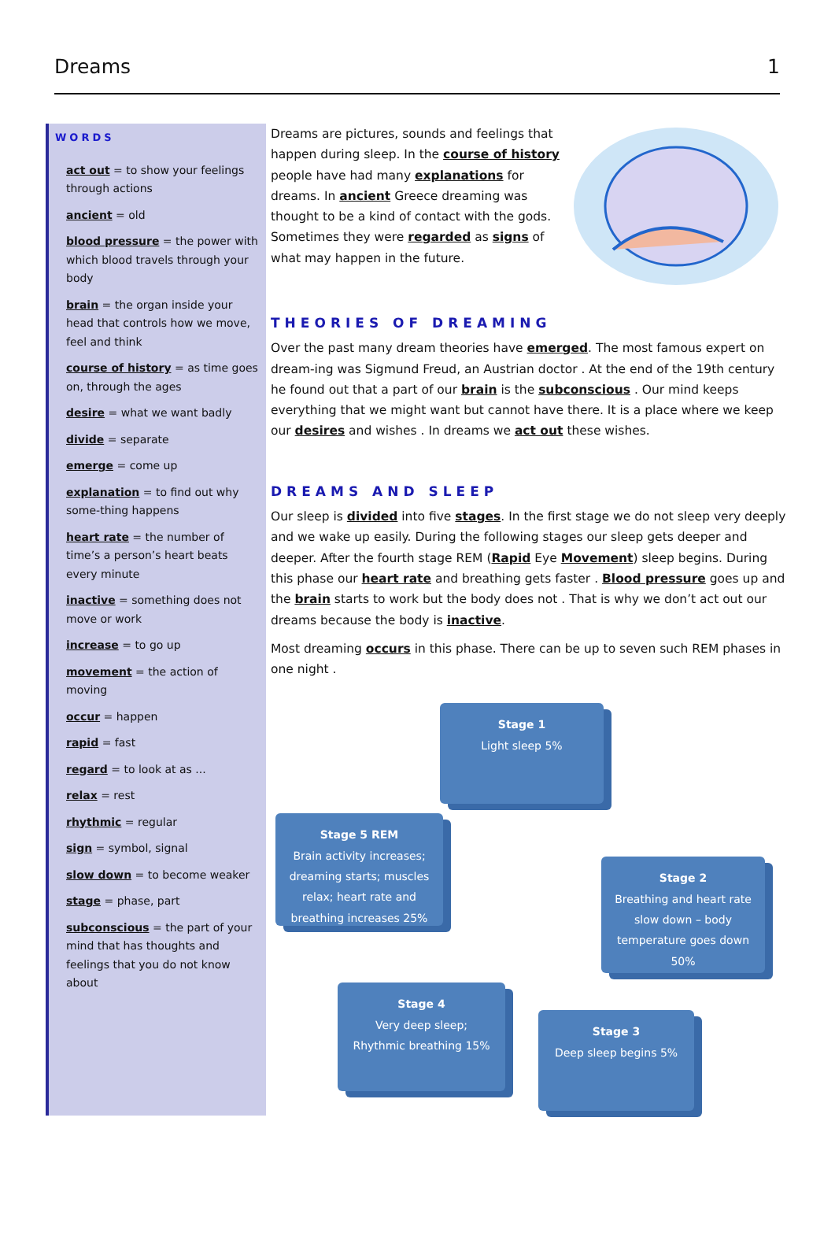Dreams 1
WORDS
act out = to show your feelings through actions
ancient = old
blood pressure = the power with which blood travels through your body
brain = the organ inside your head that controls how we move, feel and think
course of history = as time goes on, through the ages
desire = what we want badly
divide = separate
emerge = come up
explanation = to find out why some-thing happens
heart rate = the number of time’s a person’s heart beats every minute
inactive = something does not move or work
increase = to go up
movement = the action of moving
occur = happen
rapid = fast
regard = to look at as ...
relax = rest
rhythmic = regular
sign = symbol, signal
slow down = to become weaker
stage = phase, part
subconscious = the part of your mind that has thoughts and feelings that you do not know about
Dreams are pictures, sounds and feelings that happen during sleep. In the course of history people have had many explanations for dreams. In ancient Greece dreaming was thought to be a kind of contact with the gods. Sometimes they were regarded as signs of what may happen in the future.
THEORIES OF DREAMING
Over the past many dream theories have emerged. The most famous expert on dream-ing was Sigmund Freud, an Austrian doctor . At the end of the 19th century he found out that a part of our brain is the subconscious . Our mind keeps everything that we might want but cannot have there. It is a place where we keep our desires and wishes . In dreams we act out these wishes.
DREAMS AND SLEEP
Our sleep is divided into five stages. In the first stage we do not sleep very deeply and we wake up easily. During the following stages our sleep gets deeper and deeper. After the fourth stage REM (Rapid Eye Movement) sleep begins. During this phase our heart rate and breathing gets faster . Blood pressure goes up and the brain starts to work but the body does not . That is why we don’t act out our dreams because the body is inactive.
Most dreaming occurs in this phase. There can be up to seven such REM phases in one night .
Stage 1
Light sleep 5%
Stage 2
Breathing and heart rate slow down – body temperature goes down 50%
Stage 3
Deep sleep begins 5%
Stage 4
Very deep sleep; Rhythmic breathing 15%
Stage 5 REM
Brain activity increases; dreaming starts; muscles relax; heart rate and breathing increases 25%